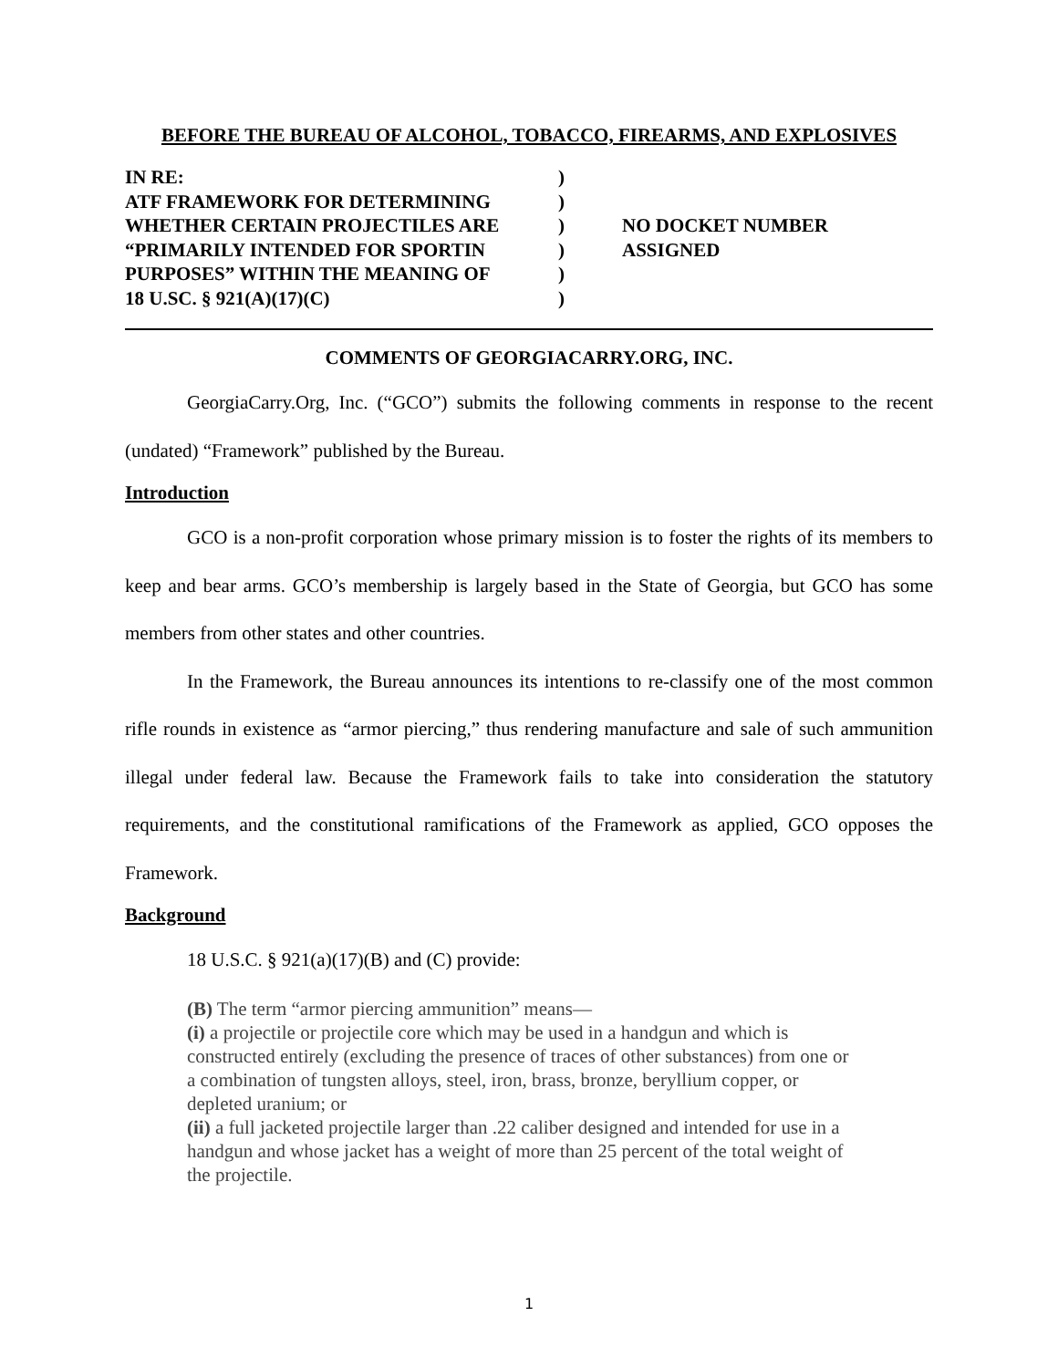BEFORE THE BUREAU OF ALCOHOL, TOBACCO, FIREARMS, AND EXPLOSIVES
| IN RE: ATF FRAMEWORK FOR DETERMINING WHETHER CERTAIN PROJECTILES ARE “PRIMARILY INTENDED FOR SPORTIN PURPOSES” WITHIN THE MEANING OF 18 U.SC. § 921(A)(17)(C) | ) ) ) ) ) ) | NO DOCKET NUMBER ASSIGNED |
COMMENTS OF GEORGIACARRY.ORG, INC.
GeorgiaCarry.Org, Inc. (“GCO”) submits the following comments in response to the recent (undated) “Framework” published by the Bureau.
Introduction
GCO is a non-profit corporation whose primary mission is to foster the rights of its members to keep and bear arms. GCO’s membership is largely based in the State of Georgia, but GCO has some members from other states and other countries.
In the Framework, the Bureau announces its intentions to re-classify one of the most common rifle rounds in existence as “armor piercing,” thus rendering manufacture and sale of such ammunition illegal under federal law. Because the Framework fails to take into consideration the statutory requirements, and the constitutional ramifications of the Framework as applied, GCO opposes the Framework.
Background
18 U.S.C. § 921(a)(17)(B) and (C) provide:
(B) The term “armor piercing ammunition” means—
(i) a projectile or projectile core which may be used in a handgun and which is constructed entirely (excluding the presence of traces of other substances) from one or a combination of tungsten alloys, steel, iron, brass, bronze, beryllium copper, or depleted uranium; or
(ii) a full jacketed projectile larger than .22 caliber designed and intended for use in a handgun and whose jacket has a weight of more than 25 percent of the total weight of the projectile.
1